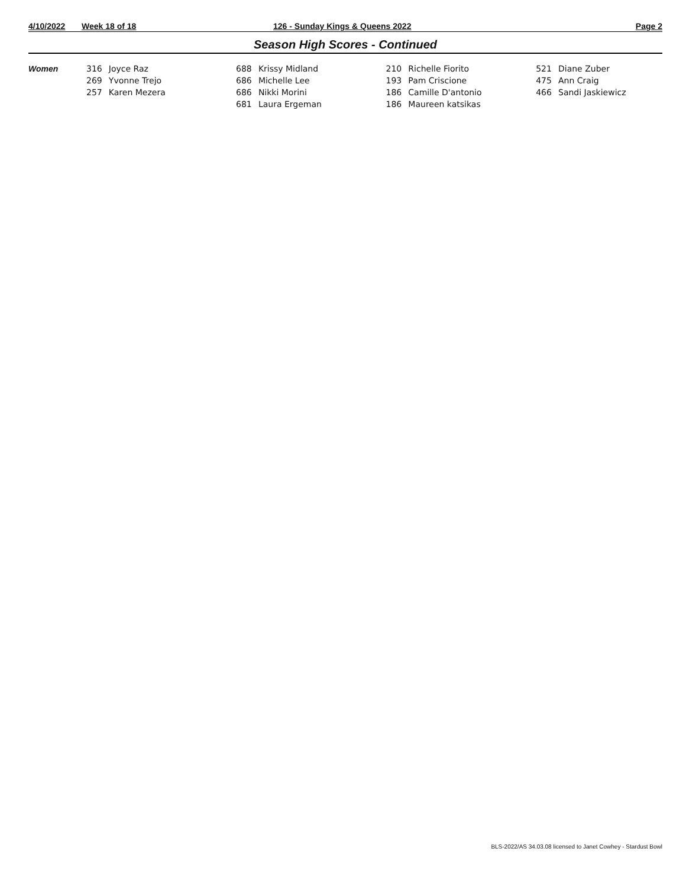4/10/2022 Week 18 of 18 126 - Sunday Kings & Queens 2022 Page 2
Season High Scores - Continued
| Women | 316 | Joyce Raz | 688 | Krissy Midland | 210 | Richelle Fiorito | 521 | Diane Zuber |
| | 269 | Yvonne Trejo | 686 | Michelle Lee | 193 | Pam Criscione | 475 | Ann Craig |
| | 257 | Karen Mezera | 686 | Nikki Morini | 186 | Camille D'antonio | 466 | Sandi Jaskiewicz |
| | | | 681 | Laura Ergeman | 186 | Maureen katsikas | | |
BLS-2022/AS 34.03.08 licensed to Janet Cowhey - Stardust Bowl